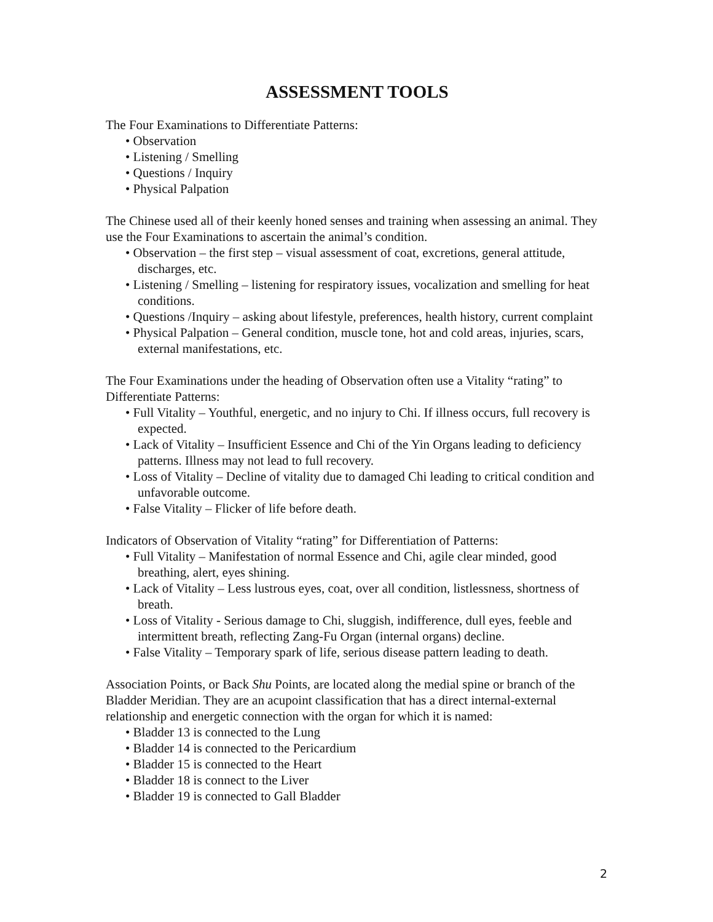ASSESSMENT TOOLS
The Four Examinations to Differentiate Patterns:
• Observation
• Listening / Smelling
• Questions / Inquiry
• Physical Palpation
The Chinese used all of their keenly honed senses and training when assessing an animal. They use the Four Examinations to ascertain the animal’s condition.
• Observation – the first step – visual assessment of coat, excretions, general attitude, discharges, etc.
• Listening / Smelling – listening for respiratory issues, vocalization and smelling for heat conditions.
• Questions /Inquiry – asking about lifestyle, preferences, health history, current complaint
• Physical Palpation – General condition, muscle tone, hot and cold areas, injuries, scars, external manifestations, etc.
The Four Examinations under the heading of Observation often use a Vitality “rating” to Differentiate Patterns:
• Full Vitality – Youthful, energetic, and no injury to Chi. If illness occurs, full recovery is expected.
• Lack of Vitality – Insufficient Essence and Chi of the Yin Organs leading to deficiency patterns. Illness may not lead to full recovery.
• Loss of Vitality – Decline of vitality due to damaged Chi leading to critical condition and unfavorable outcome.
• False Vitality – Flicker of life before death.
Indicators of Observation of Vitality “rating” for Differentiation of Patterns:
• Full Vitality – Manifestation of normal Essence and Chi, agile clear minded, good breathing, alert, eyes shining.
• Lack of Vitality – Less lustrous eyes, coat, over all condition, listlessness, shortness of breath.
• Loss of Vitality - Serious damage to Chi, sluggish, indifference, dull eyes, feeble and intermittent breath, reflecting Zang-Fu Organ (internal organs) decline.
• False Vitality – Temporary spark of life, serious disease pattern leading to death.
Association Points, or Back Shu Points, are located along the medial spine or branch of the Bladder Meridian. They are an acupoint classification that has a direct internal-external relationship and energetic connection with the organ for which it is named:
• Bladder 13 is connected to the Lung
• Bladder 14 is connected to the Pericardium
• Bladder 15 is connected to the Heart
• Bladder 18 is connect to the Liver
• Bladder 19 is connected to Gall Bladder
2